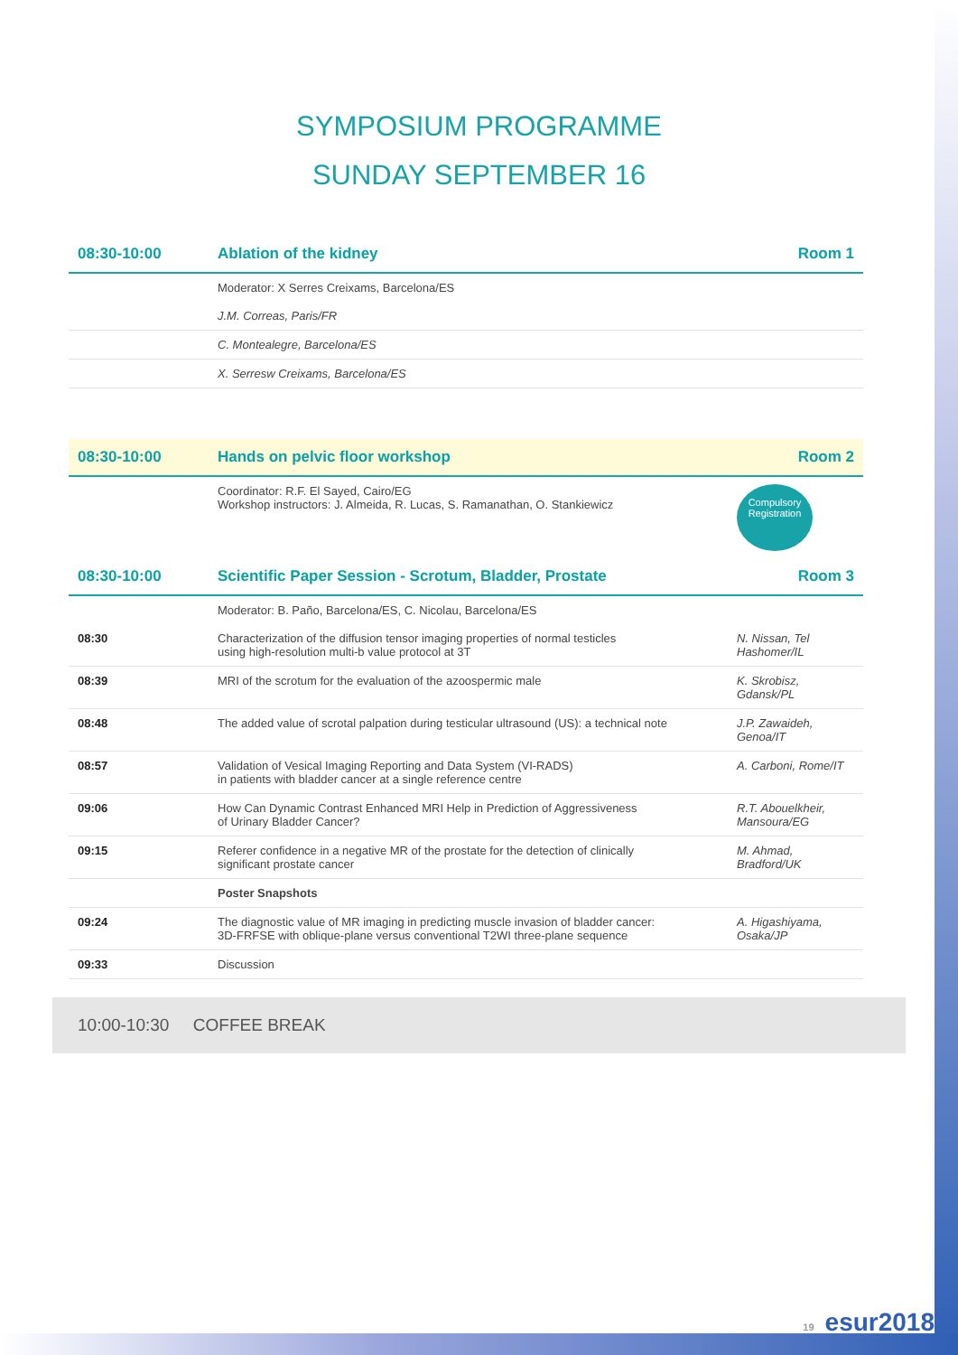SYMPOSIUM PROGRAMME
SUNDAY SEPTEMBER 16
| 08:30-10:00 | Ablation of the kidney | Room 1 |
| | Moderator: X Serres Creixams, Barcelona/ES | |
| | J.M. Correas, Paris/FR | |
| | C. Montealegre, Barcelona/ES | |
| | X. Serresw Creixams, Barcelona/ES | |
| 08:30-10:00 | Hands on pelvic floor workshop | Room 2 |
| | Coordinator: R.F. El Sayed, Cairo/EG Workshop instructors: J. Almeida, R. Lucas, S. Ramanathan, O. Stankiewicz | Compulsory Registration |
| 08:30-10:00 | Scientific Paper Session - Scrotum, Bladder, Prostate | Room 3 |
| | Moderator: B. Paño, Barcelona/ES, C. Nicolau, Barcelona/ES | |
| 08:30 | Characterization of the diffusion tensor imaging properties of normal testicles using high-resolution multi-b value protocol at 3T | N. Nissan, Tel Hashomer/IL |
| 08:39 | MRI of the scrotum for the evaluation of the azoospermic male | K. Skrobisz, Gdansk/PL |
| 08:48 | The added value of scrotal palpation during testicular ultrasound (US): a technical note | J.P. Zawaideh, Genoa/IT |
| 08:57 | Validation of Vesical Imaging Reporting and Data System (VI-RADS) in patients with bladder cancer at a single reference centre | A. Carboni, Rome/IT |
| 09:06 | How Can Dynamic Contrast Enhanced MRI Help in Prediction of Aggressiveness of Urinary Bladder Cancer? | R.T. Abouelkheir, Mansoura/EG |
| 09:15 | Referer confidence in a negative MR of the prostate for the detection of clinically significant prostate cancer | M. Ahmad, Bradford/UK |
| | Poster Snapshots | |
| 09:24 | The diagnostic value of MR imaging in predicting muscle invasion of bladder cancer: 3D-FRFSE with oblique-plane versus conventional T2WI three-plane sequence | A. Higashiyama, Osaka/JP |
| 09:33 | Discussion | |
10:00-10:30 COFFEE BREAK
19 esur2018